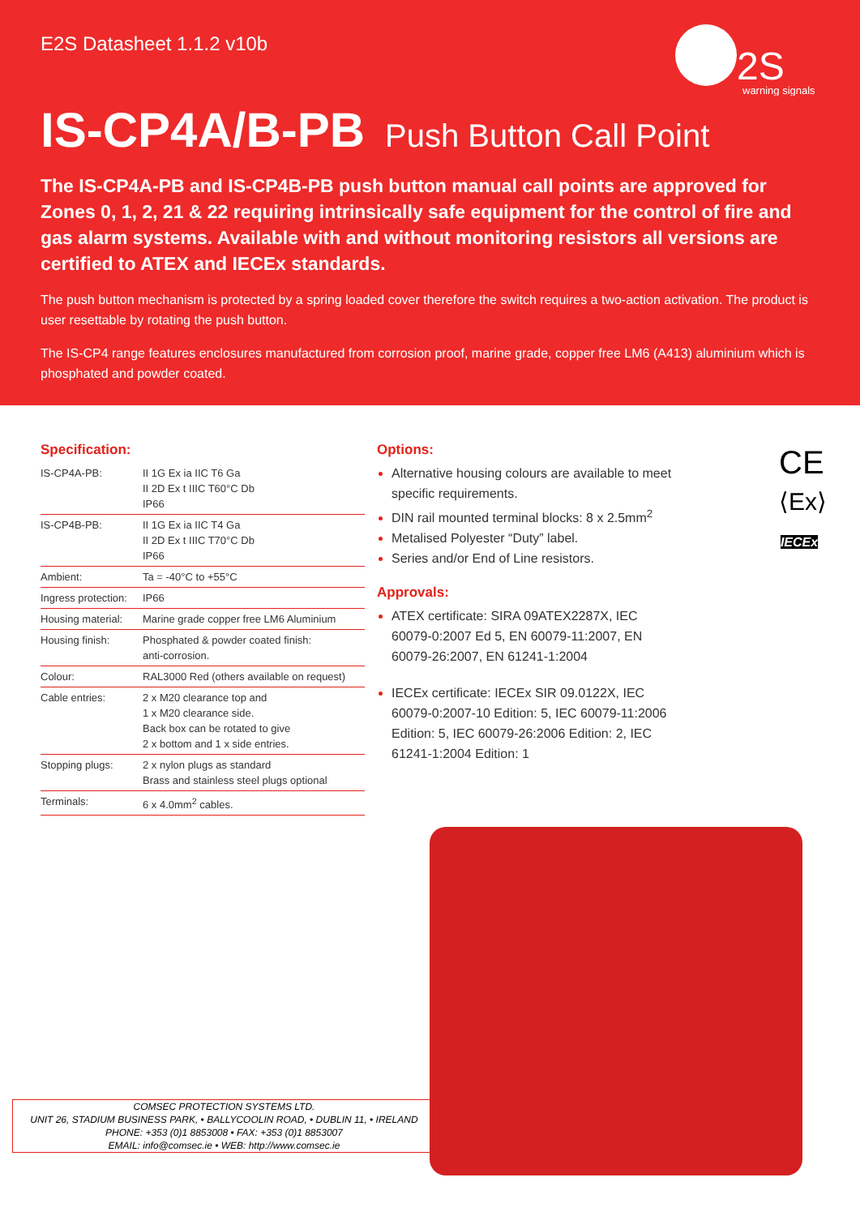E2S Datasheet 1.1.2 v10b
2S
warning signals
IS-CP4A/B-PB Push Button Call Point
The IS-CP4A-PB and IS-CP4B-PB push button manual call points are approved for Zones 0, 1, 2, 21 & 22 requiring intrinsically safe equipment for the control of fire and gas alarm systems. Available with and without monitoring resistors all versions are certified to ATEX and IECEx standards.
The push button mechanism is protected by a spring loaded cover therefore the switch requires a two-action activation. The product is user resettable by rotating the push button.
The IS-CP4 range features enclosures manufactured from corrosion proof, marine grade, copper free LM6 (A413) aluminium which is phosphated and powder coated.
Specification:
| IS-CP4A-PB: | II 1G Ex ia IIC T6 Ga II 2D Ex t IIIC T60°C Db IP66 |
| IS-CP4B-PB: | II 1G Ex ia IIC T4 Ga II 2D Ex t IIIC T70°C Db IP66 |
| Ambient: | Ta = -40°C to +55°C |
| Ingress protection: | IP66 |
| Housing material: | Marine grade copper free LM6 Aluminium |
| Housing finish: | Phosphated & powder coated finish: anti-corrosion. |
| Colour: | RAL3000 Red (others available on request) |
| Cable entries: | 2 x M20 clearance top and 1 x M20 clearance side. Back box can be rotated to give 2 x bottom and 1 x side entries. |
| Stopping plugs: | 2 x nylon plugs as standard Brass and stainless steel plugs optional |
| Terminals: | 6 x 4.0mm<sup>2</sup> cables. |
Options:
Alternative housing colours are available to meet specific requirements.
DIN rail mounted terminal blocks: 8 x 2.5mm<sup>2</sup>
Metalised Polyester “Duty” label.
Series and/or End of Line resistors.
Approvals:
ATEX certificate: SIRA 09ATEX2287X, IEC 60079-0:2007 Ed 5, EN 60079-11:2007, EN 60079-26:2007, EN 61241-1:2004
IECEx certificate: IECEx SIR 09.0122X, IEC 60079-0:2007-10 Edition: 5, IEC 60079-11:2006 Edition: 5, IEC 60079-26:2006 Edition: 2, IEC 61241-1:2004 Edition: 1
CE
⟨Ex⟩
IECEx
COMSEC PROTECTION SYSTEMS LTD.
UNIT 26, STADIUM BUSINESS PARK, • BALLYCOOLIN ROAD, • DUBLIN 11, • IRELAND
PHONE: +353 (0)1 8853008 • FAX: +353 (0)1 8853007
EMAIL: info@comsec.ie • WEB: http://www.comsec.ie